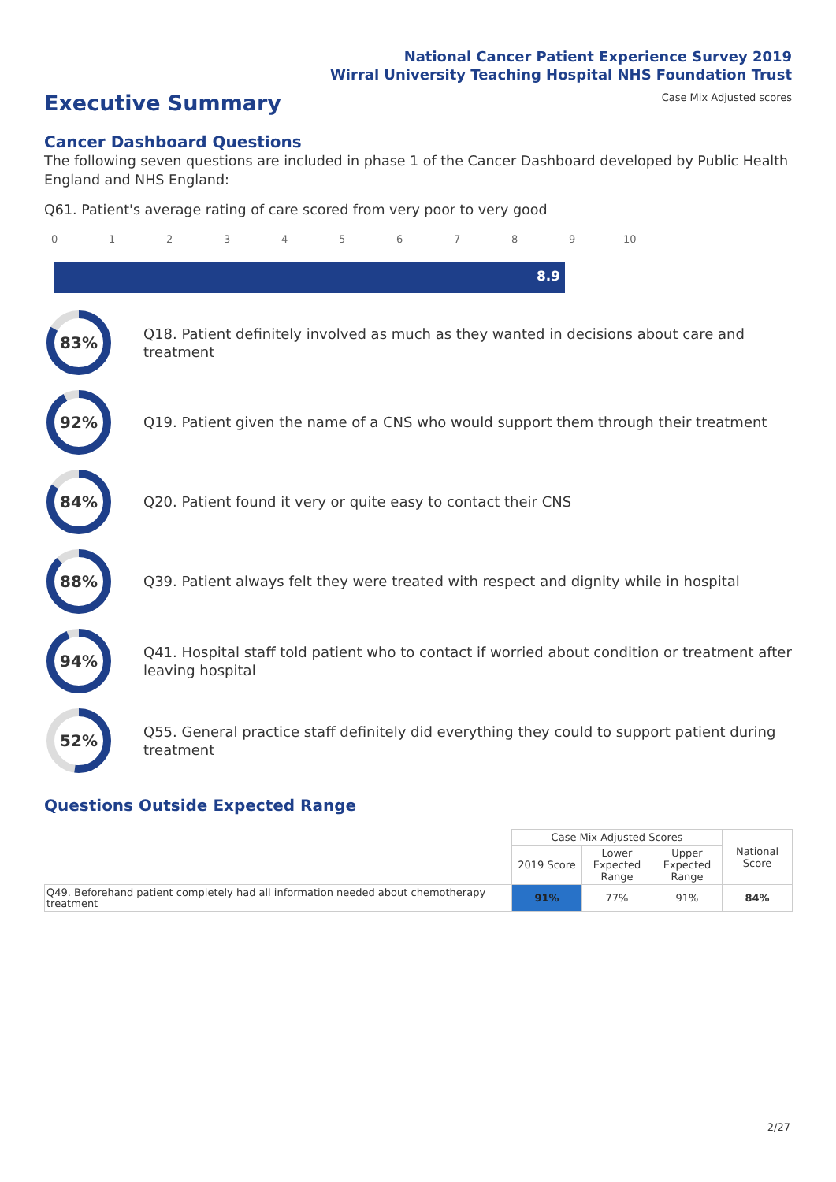National Cancer Patient Experience Survey 2019
Wirral University Teaching Hospital NHS Foundation Trust
Case Mix Adjusted scores
Executive Summary
Cancer Dashboard Questions
The following seven questions are included in phase 1 of the Cancer Dashboard developed by Public Health England and NHS England:
Q61. Patient's average rating of care scored from very poor to very good
0 1 2 3 4 5 6 7 8 9 10
8.9
83%
Q18. Patient definitely involved as much as they wanted in decisions about care and treatment
92%
Q19. Patient given the name of a CNS who would support them through their treatment
84%
Q20. Patient found it very or quite easy to contact their CNS
88%
Q39. Patient always felt they were treated with respect and dignity while in hospital
94%
Q41. Hospital staff told patient who to contact if worried about condition or treatment after leaving hospital
52%
Q55. General practice staff definitely did everything they could to support patient during treatment
Questions Outside Expected Range
| | Case Mix Adjusted Scores | | | National Score |
| | 2019 Score | Lower Expected Range | Upper Expected Range | |
| Q49. Beforehand patient completely had all information needed about chemotherapy treatment | 91% | 77% | 91% | 84% |
2/27